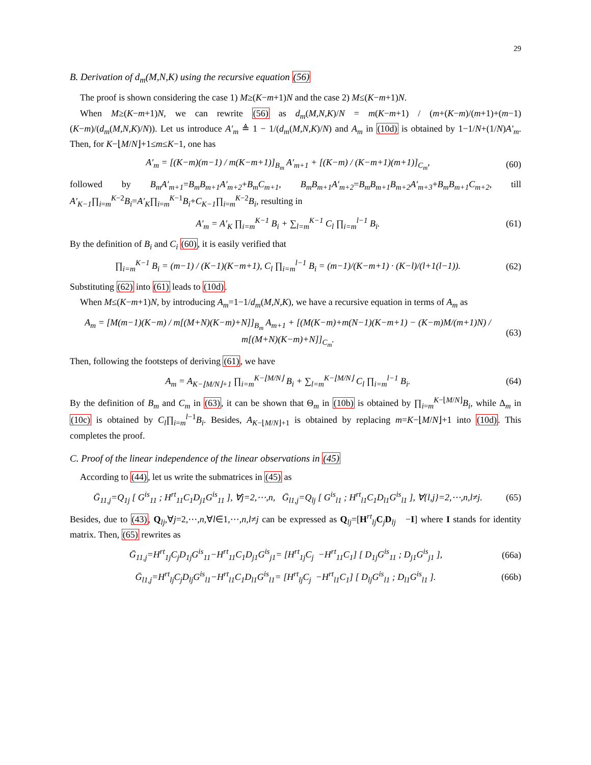29
B. Derivation of d<sub>m</sub>(M,N,K) using the recursive equation (56)
The proof is shown considering the case 1) M≥(K−m+1)N and the case 2) M≤(K−m+1)N.
When M≥(K−m+1)N, we can rewrite (56) as d<sub>m</sub>(M,N,K)/N = m(K−m+1) / (m+(K−m)/(m+1)+(m−1)(K−m)/(d<sub>m</sub>(M,N,K)/N)). Let us introduce A′<sub>m</sub> ≜ 1 − 1/(d<sub>m</sub>(M,N,K)/N) and A<sub>m</sub> in (10d) is obtained by 1−1/N+(1/N)A′<sub>m</sub>. Then, for K−⌊M/N⌋+1≤m≤K−1, one has
A′<sub>m</sub> = [(K−m)(m−1) / m(K−m+1)]<sub>B<sub>m</sub></sub> A′<sub>m+1</sub> + [(K−m) / (K−m+1)(m+1)]<sub>C<sub>m</sub></sub>, (60)
followed by B<sub>m</sub>A′<sub>m+1</sub>=B<sub>m</sub>B<sub>m+1</sub>A′<sub>m+2</sub>+B<sub>m</sub>C<sub>m+1</sub>, B<sub>m</sub>B<sub>m+1</sub>A′<sub>m+2</sub>=B<sub>m</sub>B<sub>m+1</sub>B<sub>m+2</sub>A′<sub>m+3</sub>+B<sub>m</sub>B<sub>m+1</sub>C<sub>m+2</sub>, till A′<sub>K−1</sub>∏<sub>i=m</sub><sup>K−2</sup>B<sub>i</sub>=A′<sub>K</sub>∏<sub>i=m</sub><sup>K−1</sup>B<sub>i</sub>+C<sub>K−1</sub>∏<sub>i=m</sub><sup>K−2</sup>B<sub>i</sub>, resulting in
A′<sub>m</sub> = A′<sub>K</sub> ∏<sub>i=m</sub><sup>K−1</sup> B<sub>i</sub> + ∑<sub>l=m</sub><sup>K−1</sup> C<sub>l</sub> ∏<sub>i=m</sub><sup>l−1</sup> B<sub>i</sub>. (61)
By the definition of B<sub>i</sub> and C<sub>i</sub> (60), it is easily verified that
∏<sub>i=m</sub><sup>K−1</sup> B<sub>i</sub> = (m−1) / (K−1)(K−m+1), C<sub>l</sub> ∏<sub>i=m</sub><sup>l−1</sup> B<sub>i</sub> = (m−1)/(K−m+1) · (K−l)/(l+1(l−1)). (62)
Substituting (62) into (61) leads to (10d).
When M≤(K−m+1)N, by introducing A<sub>m</sub>=1−1/d<sub>m</sub>(M,N,K), we have a recursive equation in terms of A<sub>m</sub> as
A<sub>m</sub> = [M(m−1)(K−m) / m[(M+N)(K−m)+N]]<sub>B<sub>m</sub></sub> A<sub>m+1</sub> + [(M(K−m)+m(N−1)(K−m+1) − (K−m)M/(m+1)N) / m[(M+N)(K−m)+N]]<sub>C<sub>m</sub></sub>. (63)
Then, following the footsteps of deriving (61), we have
A<sub>m</sub> = A<sub>K−⌊M/N⌋+1</sub> ∏<sub>i=m</sub><sup>K−⌊M/N⌋</sup> B<sub>i</sub> + ∑<sub>l=m</sub><sup>K−⌊M/N⌋</sup> C<sub>l</sub> ∏<sub>i=m</sub><sup>l−1</sup> B<sub>i</sub>. (64)
By the definition of B<sub>m</sub> and C<sub>m</sub> in (63), it can be shown that Θ<sub>m</sub> in (10b) is obtained by ∏<sub>i=m</sub><sup>K−⌊M/N⌋</sup>B<sub>i</sub>, while Δ<sub>m</sub> in (10c) is obtained by C<sub>l</sub>∏<sub>i=m</sub><sup>l−1</sup>B<sub>i</sub>. Besides, A<sub>K−⌊M/N⌋+1</sub> is obtained by replacing m=K−⌊M/N⌋+1 into (10d). This completes the proof.
C. Proof of the linear independence of the linear observations in (45)
According to (44), let us write the submatrices in (45) as
Ḡ<sub>11,j</sub>=Q<sub>1j</sub> [ G<sup>is</sup><sub>11</sub> ; H<sup>rt</sup><sub>11</sub>C<sub>1</sub>D<sub>j1</sub>G<sup>is</sup><sub>11</sub> ], ∀j=2,⋯,n, Ḡ<sub>l1,j</sub>=Q<sub>lj</sub> [ G<sup>is</sup><sub>l1</sub> ; H<sup>rt</sup><sub>l1</sub>C<sub>1</sub>D<sub>l1</sub>G<sup>is</sup><sub>l1</sub> ], ∀{l,j}=2,⋯,n,l≠j. (65)
Besides, due to (43), Q<sub>lj</sub>,∀j=2,⋯,n,∀l∈1,⋯,n,l≠j can be expressed as Q<sub>lj</sub>=[H<sup>rt</sup><sub>lj</sub>C<sub>j</sub>D<sub>lj</sub> −I] where I stands for identity matrix. Then, (65) rewrites as
Ḡ<sub>11,j</sub>=H<sup>rt</sup><sub>1j</sub>C<sub>j</sub>D<sub>1j</sub>G<sup>is</sup><sub>11</sub>−H<sup>rt</sup><sub>11</sub>C<sub>1</sub>D<sub>j1</sub>G<sup>is</sup><sub>j1</sub>= [H<sup>rt</sup><sub>1j</sub>C<sub>j</sub> −H<sup>rt</sup><sub>11</sub>C<sub>1</sub>] [ D<sub>1j</sub>G<sup>is</sup><sub>11</sub> ; D<sub>j1</sub>G<sup>is</sup><sub>j1</sub> ], (66a)
Ḡ<sub>l1,j</sub>=H<sup>rt</sup><sub>lj</sub>C<sub>j</sub>D<sub>lj</sub>G<sup>is</sup><sub>l1</sub>−H<sup>rt</sup><sub>l1</sub>C<sub>1</sub>D<sub>l1</sub>G<sup>is</sup><sub>l1</sub>= [H<sup>rt</sup><sub>lj</sub>C<sub>j</sub> −H<sup>rt</sup><sub>l1</sub>C<sub>1</sub>] [ D<sub>lj</sub>G<sup>is</sup><sub>l1</sub> ; D<sub>l1</sub>G<sup>is</sup><sub>l1</sub> ]. (66b)